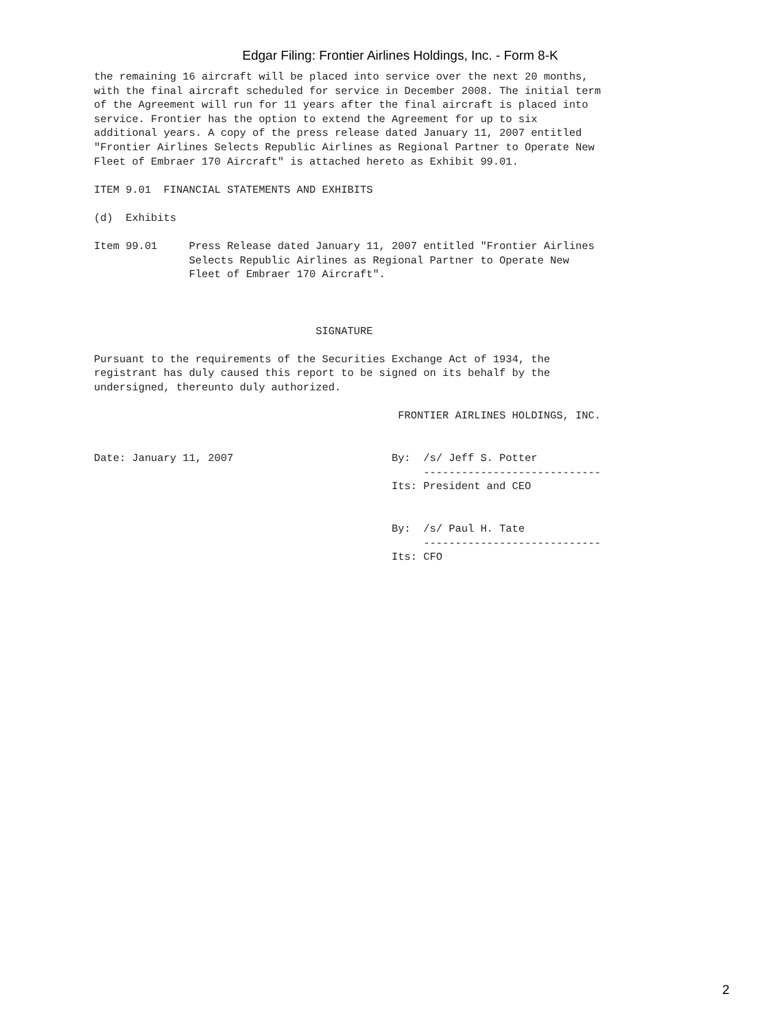Edgar Filing: Frontier Airlines Holdings, Inc. - Form 8-K
the remaining 16 aircraft will be placed into service over the next 20 months,
with the final aircraft scheduled for service in December 2008. The initial term
of the Agreement will run for 11 years after the final aircraft is placed into
service. Frontier has the option to extend the Agreement for up to six
additional years. A copy of the press release dated January 11, 2007 entitled
"Frontier Airlines Selects Republic Airlines as Regional Partner to Operate New
Fleet of Embraer 170 Aircraft" is attached hereto as Exhibit 99.01.

ITEM 9.01  FINANCIAL STATEMENTS AND EXHIBITS

(d)  Exhibits

Item 99.01     Press Release dated January 11, 2007 entitled "Frontier Airlines
               Selects Republic Airlines as Regional Partner to Operate New
               Fleet of Embraer 170 Aircraft".



                                   SIGNATURE

Pursuant to the requirements of the Securities Exchange Act of 1934, the
registrant has duly caused this report to be signed on its behalf by the
undersigned, thereunto duly authorized.

                                                FRONTIER AIRLINES HOLDINGS, INC.


Date: January 11, 2007                         By:  /s/ Jeff S. Potter
                                                    ----------------------------
                                               Its: President and CEO


                                               By:  /s/ Paul H. Tate
                                                    ----------------------------
                                               Its: CFO
2